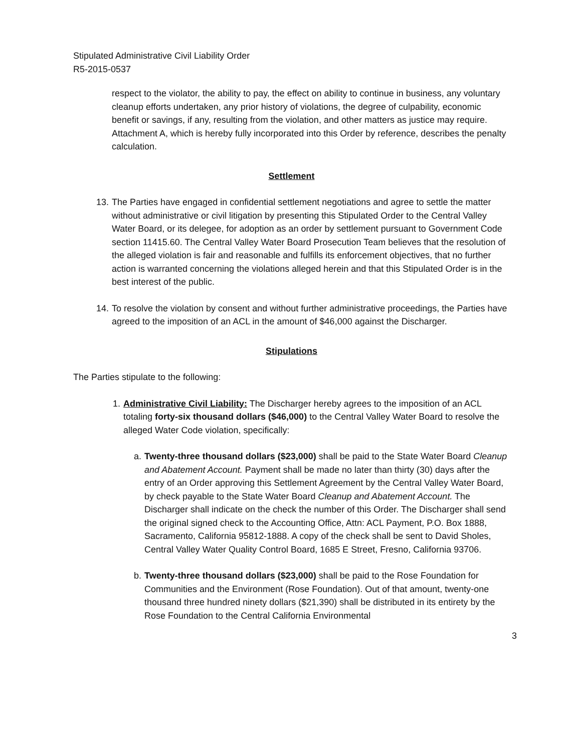Stipulated Administrative Civil Liability Order
R5-2015-0537
respect to the violator, the ability to pay, the effect on ability to continue in business, any voluntary cleanup efforts undertaken, any prior history of violations, the degree of culpability, economic benefit or savings, if any, resulting from the violation, and other matters as justice may require. Attachment A, which is hereby fully incorporated into this Order by reference, describes the penalty calculation.
Settlement
13. The Parties have engaged in confidential settlement negotiations and agree to settle the matter without administrative or civil litigation by presenting this Stipulated Order to the Central Valley Water Board, or its delegee, for adoption as an order by settlement pursuant to Government Code section 11415.60. The Central Valley Water Board Prosecution Team believes that the resolution of the alleged violation is fair and reasonable and fulfills its enforcement objectives, that no further action is warranted concerning the violations alleged herein and that this Stipulated Order is in the best interest of the public.
14. To resolve the violation by consent and without further administrative proceedings, the Parties have agreed to the imposition of an ACL in the amount of $46,000 against the Discharger.
Stipulations
The Parties stipulate to the following:
1. Administrative Civil Liability: The Discharger hereby agrees to the imposition of an ACL totaling forty-six thousand dollars ($46,000) to the Central Valley Water Board to resolve the alleged Water Code violation, specifically:
a. Twenty-three thousand dollars ($23,000) shall be paid to the State Water Board Cleanup and Abatement Account. Payment shall be made no later than thirty (30) days after the entry of an Order approving this Settlement Agreement by the Central Valley Water Board, by check payable to the State Water Board Cleanup and Abatement Account. The Discharger shall indicate on the check the number of this Order. The Discharger shall send the original signed check to the Accounting Office, Attn: ACL Payment, P.O. Box 1888, Sacramento, California 95812-1888. A copy of the check shall be sent to David Sholes, Central Valley Water Quality Control Board, 1685 E Street, Fresno, California 93706.
b. Twenty-three thousand dollars ($23,000) shall be paid to the Rose Foundation for Communities and the Environment (Rose Foundation). Out of that amount, twenty-one thousand three hundred ninety dollars ($21,390) shall be distributed in its entirety by the Rose Foundation to the Central California Environmental
3